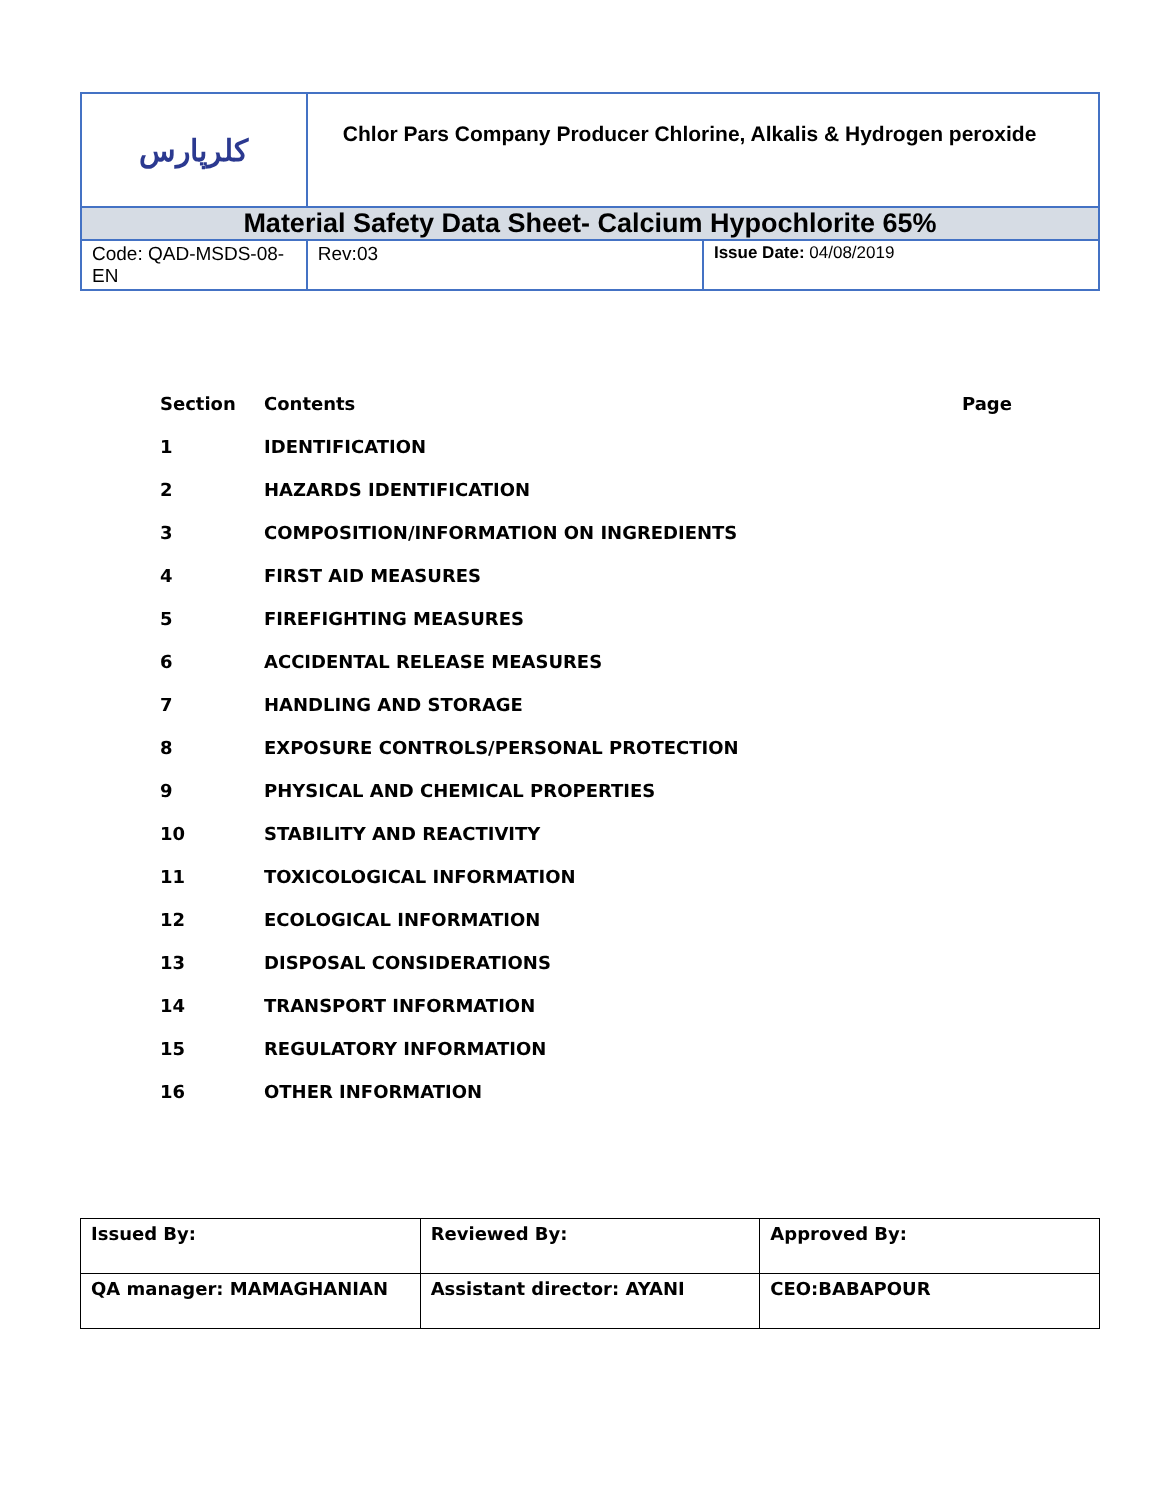| کلرپارس | Chlor Pars Company Producer Chlorine, Alkalis & Hydrogen peroxide | |
| Material Safety Data Sheet- Calcium Hypochlorite 65% | | |
| Code: QAD-MSDS-08-EN | Rev:03 | Issue Date: 04/08/2019 |
| Section | Contents | Page |
| 1 | IDENTIFICATION | |
| 2 | HAZARDS IDENTIFICATION | |
| 3 | COMPOSITION/INFORMATION ON INGREDIENTS | |
| 4 | FIRST AID MEASURES | |
| 5 | FIREFIGHTING MEASURES | |
| 6 | ACCIDENTAL RELEASE MEASURES | |
| 7 | HANDLING AND STORAGE | |
| 8 | EXPOSURE CONTROLS/PERSONAL PROTECTION | |
| 9 | PHYSICAL AND CHEMICAL PROPERTIES | |
| 10 | STABILITY AND REACTIVITY | |
| 11 | TOXICOLOGICAL INFORMATION | |
| 12 | ECOLOGICAL INFORMATION | |
| 13 | DISPOSAL CONSIDERATIONS | |
| 14 | TRANSPORT INFORMATION | |
| 15 | REGULATORY INFORMATION | |
| 16 | OTHER INFORMATION | |
| Issued By: | Reviewed By: | Approved By: |
| QA manager: MAMAGHANIAN | Assistant director: AYANI | CEO:BABAPOUR |